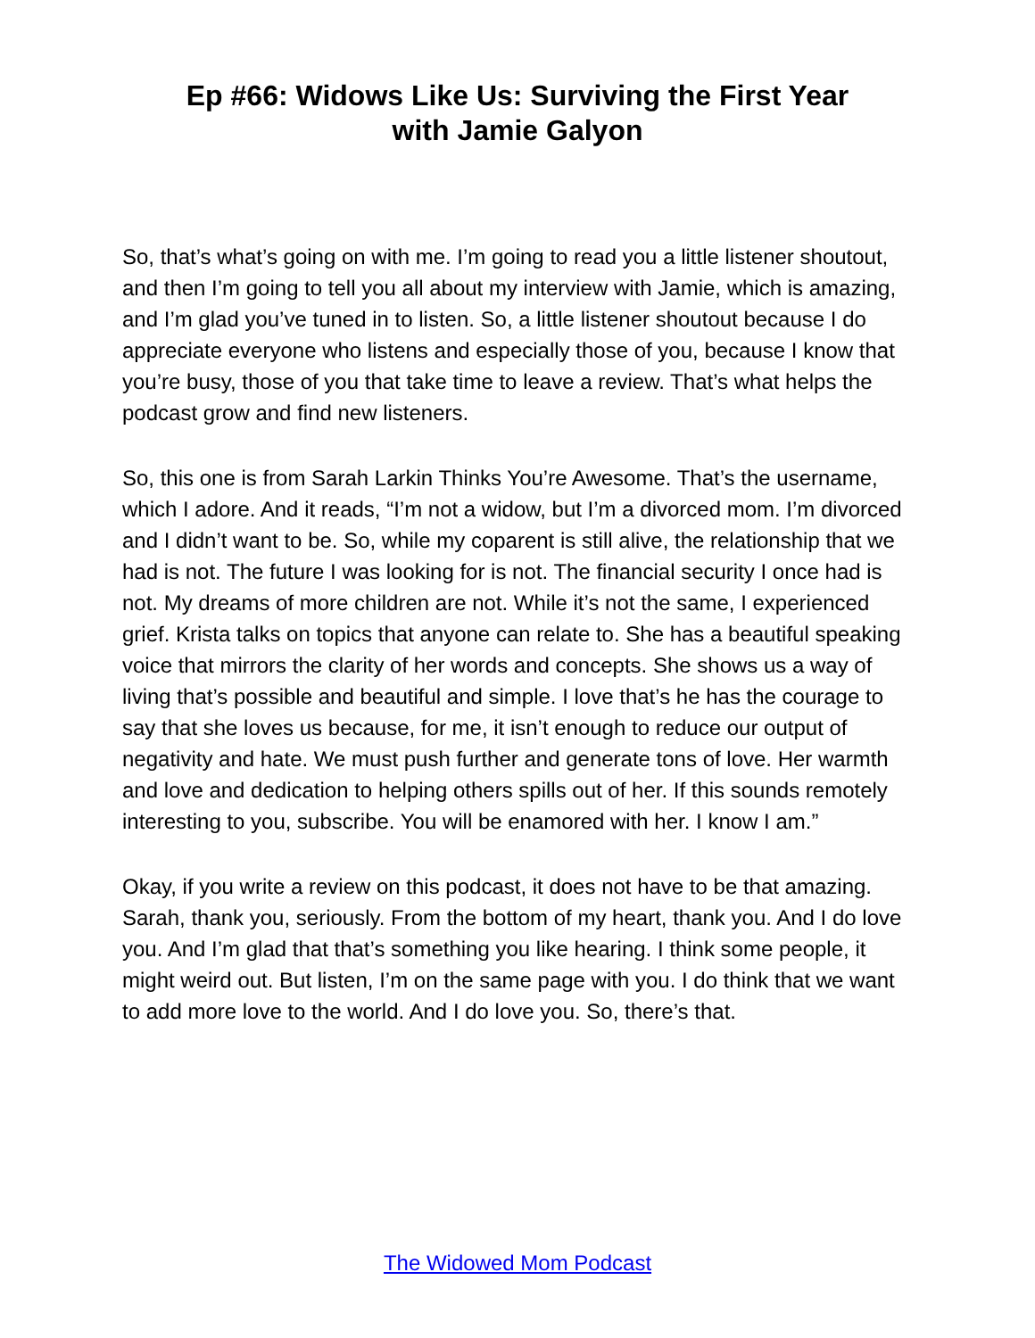Ep #66: Widows Like Us: Surviving the First Year
with Jamie Galyon
So, that’s what’s going on with me. I’m going to read you a little listener shoutout, and then I’m going to tell you all about my interview with Jamie, which is amazing, and I’m glad you’ve tuned in to listen. So, a little listener shoutout because I do appreciate everyone who listens and especially those of you, because I know that you’re busy, those of you that take time to leave a review. That’s what helps the podcast grow and find new listeners.
So, this one is from Sarah Larkin Thinks You’re Awesome. That’s the username, which I adore. And it reads, “I’m not a widow, but I’m a divorced mom. I’m divorced and I didn’t want to be. So, while my coparent is still alive, the relationship that we had is not. The future I was looking for is not. The financial security I once had is not. My dreams of more children are not. While it’s not the same, I experienced grief. Krista talks on topics that anyone can relate to. She has a beautiful speaking voice that mirrors the clarity of her words and concepts. She shows us a way of living that’s possible and beautiful and simple. I love that’s he has the courage to say that she loves us because, for me, it isn’t enough to reduce our output of negativity and hate. We must push further and generate tons of love. Her warmth and love and dedication to helping others spills out of her. If this sounds remotely interesting to you, subscribe. You will be enamored with her. I know I am.”
Okay, if you write a review on this podcast, it does not have to be that amazing. Sarah, thank you, seriously. From the bottom of my heart, thank you. And I do love you. And I’m glad that that’s something you like hearing. I think some people, it might weird out. But listen, I’m on the same page with you. I do think that we want to add more love to the world. And I do love you. So, there’s that.
The Widowed Mom Podcast